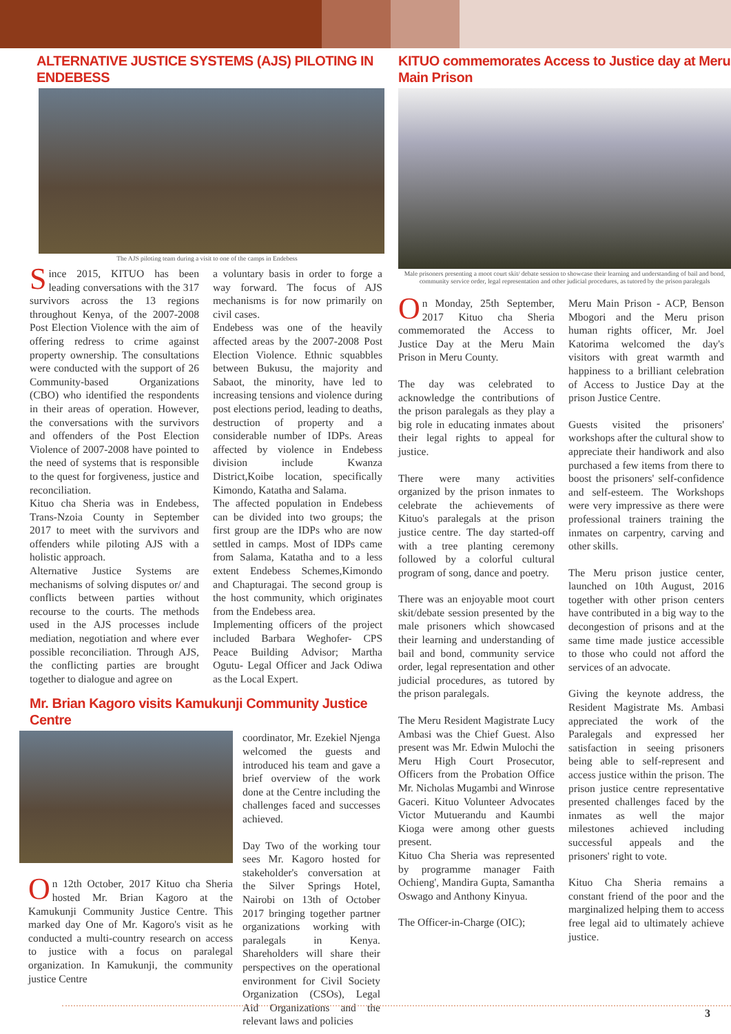ALTERNATIVE JUSTICE SYSTEMS (AJS) PILOTING IN ENDEBESS
The AJS piloting team during a visit to one of the camps in Endebess
Since 2015, KITUO has been leading conversations with the 317 survivors across the 13 regions throughout Kenya, of the 2007-2008 Post Election Violence with the aim of offering redress to crime against property ownership. The consultations were conducted with the support of 26 Community-based Organizations (CBO) who identified the respondents in their areas of operation. However, the conversations with the survivors and offenders of the Post Election Violence of 2007-2008 have pointed to the need of systems that is responsible to the quest for forgiveness, justice and reconciliation.
Kituo cha Sheria was in Endebess, Trans-Nzoia County in September 2017 to meet with the survivors and offenders while piloting AJS with a holistic approach.
Alternative Justice Systems are mechanisms of solving disputes or/ and conflicts between parties without recourse to the courts. The methods used in the AJS processes include mediation, negotiation and where ever possible reconciliation. Through AJS, the conflicting parties are brought together to dialogue and agree on
a voluntary basis in order to forge a way forward. The focus of AJS mechanisms is for now primarily on civil cases.
Endebess was one of the heavily affected areas by the 2007-2008 Post Election Violence. Ethnic squabbles between Bukusu, the majority and Sabaot, the minority, have led to increasing tensions and violence during post elections period, leading to deaths, destruction of property and a considerable number of IDPs. Areas affected by violence in Endebess division include Kwanza District,Koibe location, specifically Kimondo, Katatha and Salama.
The affected population in Endebess can be divided into two groups; the first group are the IDPs who are now settled in camps. Most of IDPs came from Salama, Katatha and to a less extent Endebess Schemes,Kimondo and Chapturagai. The second group is the host community, which originates from the Endebess area.
Implementing officers of the project included Barbara Weghofer- CPS Peace Building Advisor; Martha Ogutu- Legal Officer and Jack Odiwa as the Local Expert.
Mr. Brian Kagoro visits Kamukunji Community Justice Centre
On 12th October, 2017 Kituo cha Sheria hosted Mr. Brian Kagoro at the Kamukunji Community Justice Centre. This marked day One of Mr. Kagoro's visit as he conducted a multi-country research on access to justice with a focus on paralegal organization. In Kamukunji, the community justice Centre
coordinator, Mr. Ezekiel Njenga welcomed the guests and introduced his team and gave a brief overview of the work done at the Centre including the challenges faced and successes achieved.
Day Two of the working tour sees Mr. Kagoro hosted for stakeholder's conversation at the Silver Springs Hotel, Nairobi on 13th of October 2017 bringing together partner organizations working with paralegals in Kenya. Shareholders will share their perspectives on the operational environment for Civil Society Organization (CSOs), Legal Aid Organizations and the relevant laws and policies
KITUO commemorates Access to Justice day at Meru Main Prison
Male prisoners presenting a moot court skit/ debate session to showcase their learning and understanding of bail and bond, community service order, legal representation and other judicial procedures, as tutored by the prison paralegals
On Monday, 25th September, 2017 Kituo cha Sheria commemorated the Access to Justice Day at the Meru Main Prison in Meru County.
The day was celebrated to acknowledge the contributions of the prison paralegals as they play a big role in educating inmates about their legal rights to appeal for justice.
There were many activities organized by the prison inmates to celebrate the achievements of Kituo's paralegals at the prison justice centre. The day started-off with a tree planting ceremony followed by a colorful cultural program of song, dance and poetry.
There was an enjoyable moot court skit/debate session presented by the male prisoners which showcased their learning and understanding of bail and bond, community service order, legal representation and other judicial procedures, as tutored by the prison paralegals.
The Meru Resident Magistrate Lucy Ambasi was the Chief Guest. Also present was Mr. Edwin Mulochi the Meru High Court Prosecutor, Officers from the Probation Office Mr. Nicholas Mugambi and Winrose Gaceri. Kituo Volunteer Advocates Victor Mutuerandu and Kaumbi Kioga were among other guests present.
Kituo Cha Sheria was represented by programme manager Faith Ochieng', Mandira Gupta, Samantha Oswago and Anthony Kinyua.
The Officer-in-Charge (OIC);
Meru Main Prison - ACP, Benson Mbogori and the Meru prison human rights officer, Mr. Joel Katorima welcomed the day's visitors with great warmth and happiness to a brilliant celebration of Access to Justice Day at the prison Justice Centre.
Guests visited the prisoners' workshops after the cultural show to appreciate their handiwork and also purchased a few items from there to boost the prisoners' self-confidence and self-esteem. The Workshops were very impressive as there were professional trainers training the inmates on carpentry, carving and other skills.
The Meru prison justice center, launched on 10th August, 2016 together with other prison centers have contributed in a big way to the decongestion of prisons and at the same time made justice accessible to those who could not afford the services of an advocate.
Giving the keynote address, the Resident Magistrate Ms. Ambasi appreciated the work of the Paralegals and expressed her satisfaction in seeing prisoners being able to self-represent and access justice within the prison. The prison justice centre representative presented challenges faced by the inmates as well the major milestones achieved including successful appeals and the prisoners' right to vote.
Kituo Cha Sheria remains a constant friend of the poor and the marginalized helping them to access free legal aid to ultimately achieve justice.
3